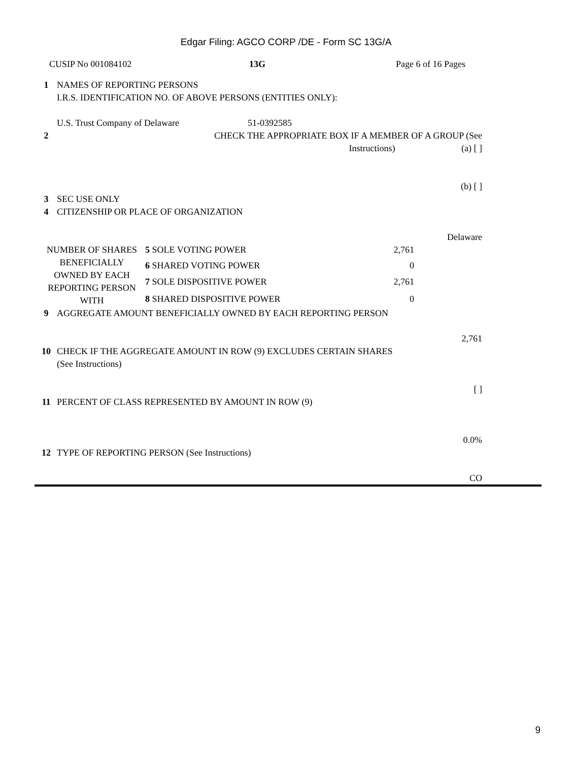Edgar Filing: AGCO CORP /DE - Form SC 13G/A
CUSIP No 001084102 13G Page 6 of 16 Pages
| 1 | NAMES OF REPORTING PERSONS I.R.S. IDENTIFICATION NO. OF ABOVE PERSONS (ENTITIES ONLY): U.S. Trust Company of Delaware 51-0392585 |
| 2 | CHECK THE APPROPRIATE BOX IF A MEMBER OF A GROUP (See Instructions) (a) [ ] (b) [ ] |
| 3 | SEC USE ONLY |
| 4 | CITIZENSHIP OR PLACE OF ORGANIZATION Delaware |
| NUMBER OF SHARES BENEFICIALLY OWNED BY EACH REPORTING PERSON WITH | 5 SOLE VOTING POWER | 2,761 |
| | 6 SHARED VOTING POWER | 0 |
| | 7 SOLE DISPOSITIVE POWER | 2,761 |
| | 8 SHARED DISPOSITIVE POWER | 0 |
| 9 | AGGREGATE AMOUNT BENEFICIALLY OWNED BY EACH REPORTING PERSON 2,761 |
| 10 | CHECK IF THE AGGREGATE AMOUNT IN ROW (9) EXCLUDES CERTAIN SHARES (See Instructions) [ ] |
| 11 | PERCENT OF CLASS REPRESENTED BY AMOUNT IN ROW (9) 0.0% |
| 12 | TYPE OF REPORTING PERSON (See Instructions) CO |
9